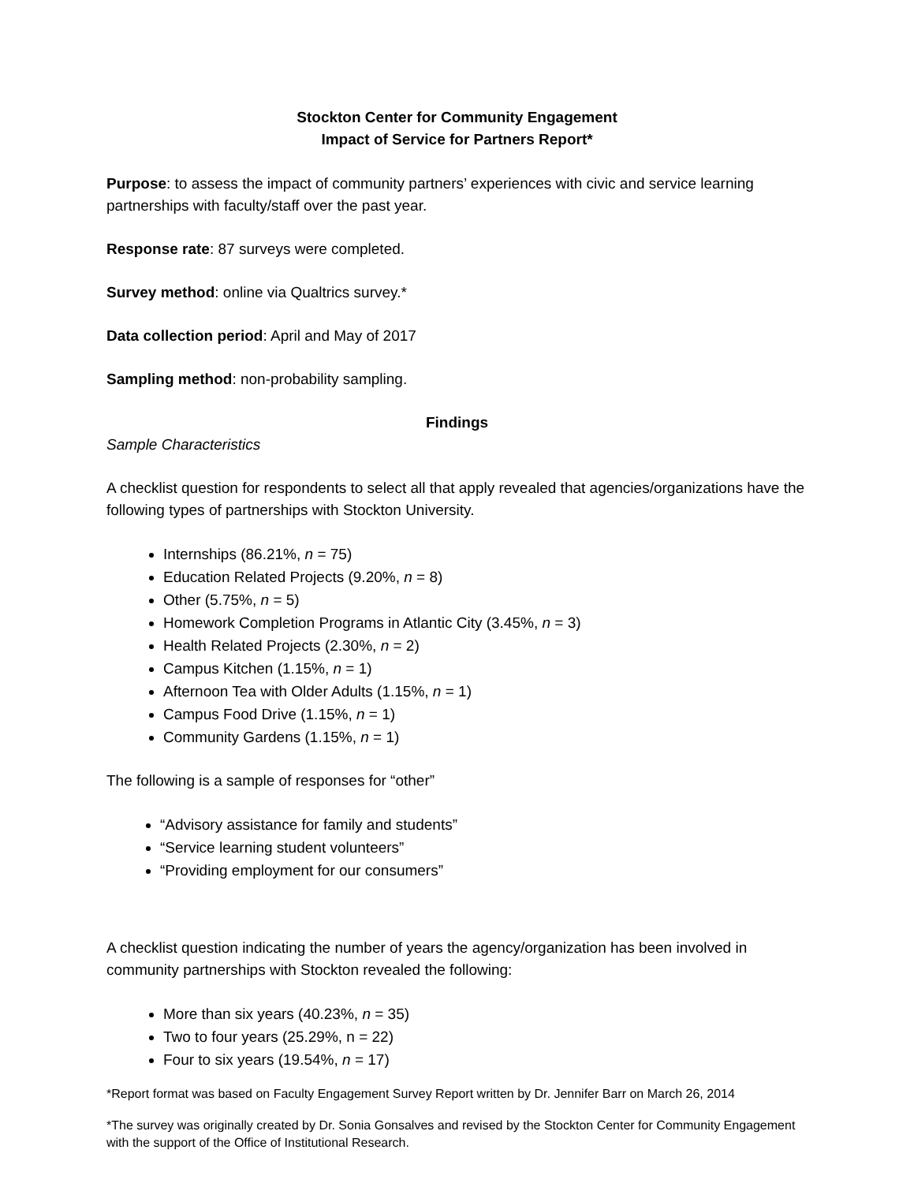Stockton Center for Community Engagement
Impact of Service for Partners Report*
Purpose: to assess the impact of community partners’ experiences with civic and service learning partnerships with faculty/staff over the past year.
Response rate: 87 surveys were completed.
Survey method: online via Qualtrics survey.*
Data collection period: April and May of 2017
Sampling method: non-probability sampling.
Findings
Sample Characteristics
A checklist question for respondents to select all that apply revealed that agencies/organizations have the following types of partnerships with Stockton University.
Internships (86.21%, n = 75)
Education Related Projects (9.20%, n = 8)
Other (5.75%, n = 5)
Homework Completion Programs in Atlantic City (3.45%, n = 3)
Health Related Projects (2.30%, n = 2)
Campus Kitchen (1.15%, n = 1)
Afternoon Tea with Older Adults (1.15%, n = 1)
Campus Food Drive (1.15%, n = 1)
Community Gardens (1.15%, n = 1)
The following is a sample of responses for “other”
“Advisory assistance for family and students”
“Service learning student volunteers”
“Providing employment for our consumers”
A checklist question indicating the number of years the agency/organization has been involved in community partnerships with Stockton revealed the following:
More than six years (40.23%, n = 35)
Two to four years (25.29%, n = 22)
Four to six years (19.54%, n = 17)
*Report format was based on Faculty Engagement Survey Report written by Dr. Jennifer Barr on March 26, 2014
*The survey was originally created by Dr. Sonia Gonsalves and revised by the Stockton Center for Community Engagement with the support of the Office of Institutional Research.